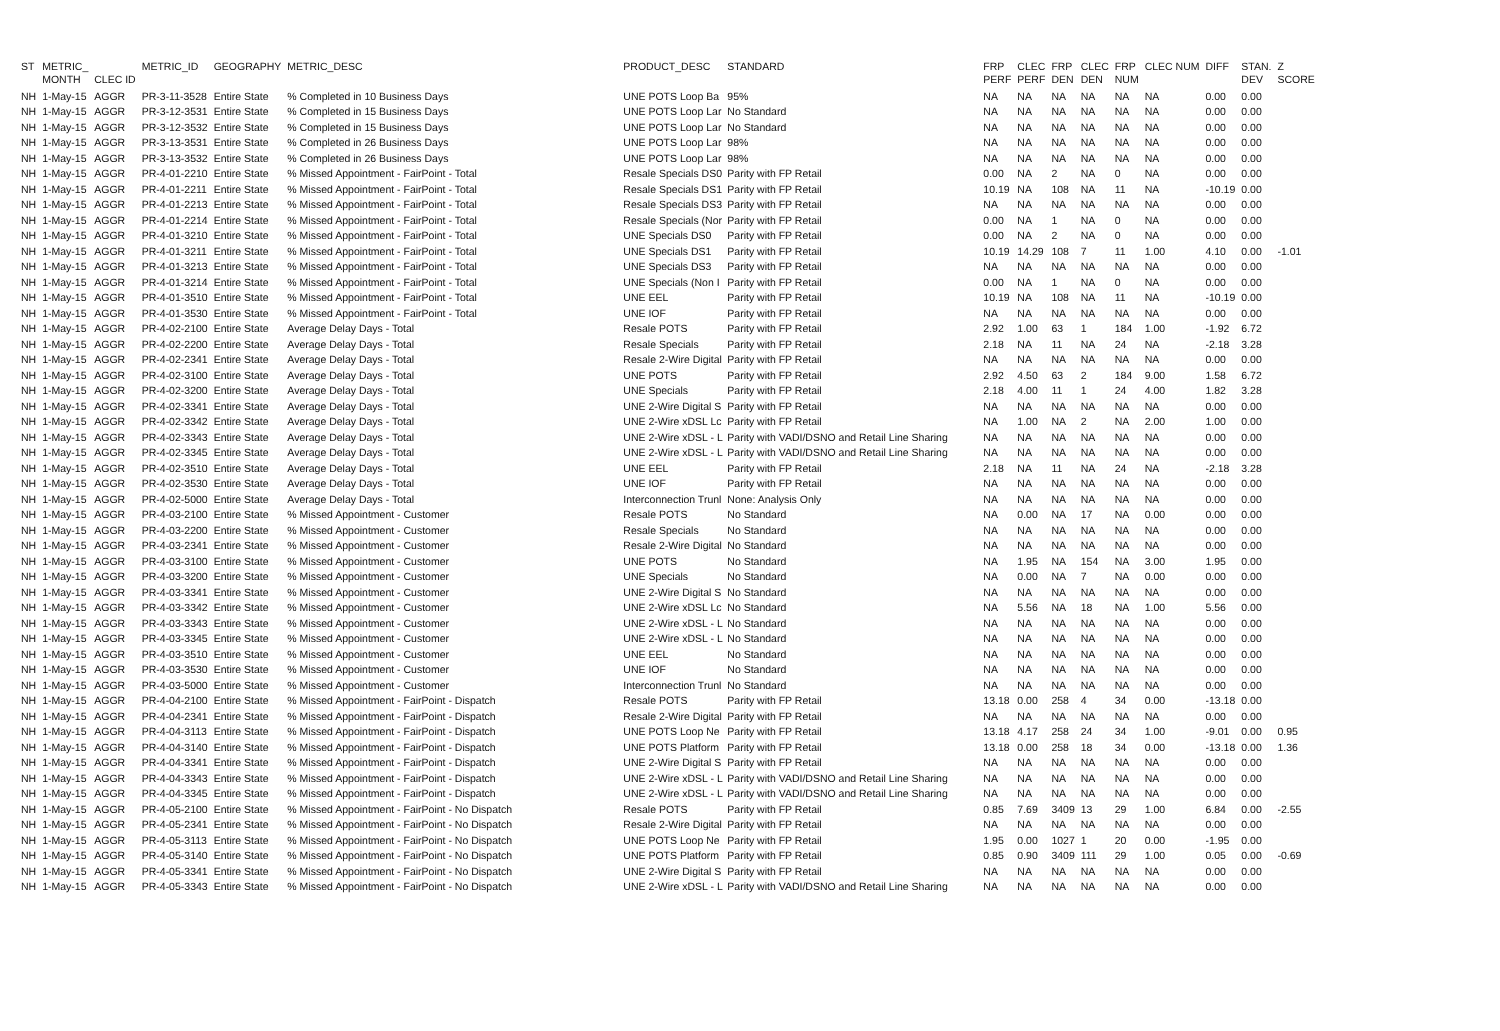| ST | METRIC_ MONTH | CLEC ID | METRIC_ID | GEOGRAPHY | METRIC_DESC | PRODUCT_DESC | STANDARD | FRP PERF | CLEC PERF | FRP DEN | CLEC DEN | FRP NUM | CLEC NUM | DIFF | STAN. DEV | Z SCORE |
| --- | --- | --- | --- | --- | --- | --- | --- | --- | --- | --- | --- | --- | --- | --- | --- | --- |
| NH | 1-May-15 | AGGR | PR-3-11-3528 | Entire State | % Completed in 10 Business Days | UNE POTS Loop Ba | 95% | NA | NA | NA | NA | NA | NA | 0.00 | 0.00 | |
| NH | 1-May-15 | AGGR | PR-3-12-3531 | Entire State | % Completed in 15 Business Days | UNE POTS Loop Lar | No Standard | NA | NA | NA | NA | NA | NA | 0.00 | 0.00 | |
| NH | 1-May-15 | AGGR | PR-3-12-3532 | Entire State | % Completed in 15 Business Days | UNE POTS Loop Lar | No Standard | NA | NA | NA | NA | NA | NA | 0.00 | 0.00 | |
| NH | 1-May-15 | AGGR | PR-3-13-3531 | Entire State | % Completed in 26 Business Days | UNE POTS Loop Lar | 98% | NA | NA | NA | NA | NA | NA | 0.00 | 0.00 | |
| NH | 1-May-15 | AGGR | PR-3-13-3532 | Entire State | % Completed in 26 Business Days | UNE POTS Loop Lar | 98% | NA | NA | NA | NA | NA | NA | 0.00 | 0.00 | |
| NH | 1-May-15 | AGGR | PR-4-01-2210 | Entire State | % Missed Appointment - FairPoint - Total | Resale Specials DS0 | Parity with FP Retail | 0.00 | NA | 2 | NA | 0 | NA | 0.00 | 0.00 | |
| NH | 1-May-15 | AGGR | PR-4-01-2211 | Entire State | % Missed Appointment - FairPoint - Total | Resale Specials DS1 | Parity with FP Retail | 10.19 | NA | 108 | NA | 11 | NA | -10.19 | 0.00 | |
| NH | 1-May-15 | AGGR | PR-4-01-2213 | Entire State | % Missed Appointment - FairPoint - Total | Resale Specials DS3 | Parity with FP Retail | NA | NA | NA | NA | NA | NA | 0.00 | 0.00 | |
| NH | 1-May-15 | AGGR | PR-4-01-2214 | Entire State | % Missed Appointment - FairPoint - Total | Resale Specials (Nor | Parity with FP Retail | 0.00 | NA | 1 | NA | 0 | NA | 0.00 | 0.00 | |
| NH | 1-May-15 | AGGR | PR-4-01-3210 | Entire State | % Missed Appointment - FairPoint - Total | UNE Specials DS0 | Parity with FP Retail | 0.00 | NA | 2 | NA | 0 | NA | 0.00 | 0.00 | |
| NH | 1-May-15 | AGGR | PR-4-01-3211 | Entire State | % Missed Appointment - FairPoint - Total | UNE Specials DS1 | Parity with FP Retail | 10.19 | 14.29 | 108 | 7 | 11 | 1.00 | 4.10 | 0.00 | -1.01 |
| NH | 1-May-15 | AGGR | PR-4-01-3213 | Entire State | % Missed Appointment - FairPoint - Total | UNE Specials DS3 | Parity with FP Retail | NA | NA | NA | NA | NA | NA | 0.00 | 0.00 | |
| NH | 1-May-15 | AGGR | PR-4-01-3214 | Entire State | % Missed Appointment - FairPoint - Total | UNE Specials (Non I | Parity with FP Retail | 0.00 | NA | 1 | NA | 0 | NA | 0.00 | 0.00 | |
| NH | 1-May-15 | AGGR | PR-4-01-3510 | Entire State | % Missed Appointment - FairPoint - Total | UNE EEL | Parity with FP Retail | 10.19 | NA | 108 | NA | 11 | NA | -10.19 | 0.00 | |
| NH | 1-May-15 | AGGR | PR-4-01-3530 | Entire State | % Missed Appointment - FairPoint - Total | UNE IOF | Parity with FP Retail | NA | NA | NA | NA | NA | NA | 0.00 | 0.00 | |
| NH | 1-May-15 | AGGR | PR-4-02-2100 | Entire State | Average Delay Days - Total | Resale POTS | Parity with FP Retail | 2.92 | 1.00 | 63 | 1 | 184 | 1.00 | -1.92 | 6.72 | |
| NH | 1-May-15 | AGGR | PR-4-02-2200 | Entire State | Average Delay Days - Total | Resale Specials | Parity with FP Retail | 2.18 | NA | 11 | NA | 24 | NA | -2.18 | 3.28 | |
| NH | 1-May-15 | AGGR | PR-4-02-2341 | Entire State | Average Delay Days - Total | Resale 2-Wire Digital | Parity with FP Retail | NA | NA | NA | NA | NA | NA | 0.00 | 0.00 | |
| NH | 1-May-15 | AGGR | PR-4-02-3100 | Entire State | Average Delay Days - Total | UNE POTS | Parity with FP Retail | 2.92 | 4.50 | 63 | 2 | 184 | 9.00 | 1.58 | 6.72 | |
| NH | 1-May-15 | AGGR | PR-4-02-3200 | Entire State | Average Delay Days - Total | UNE Specials | Parity with FP Retail | 2.18 | 4.00 | 11 | 1 | 24 | 4.00 | 1.82 | 3.28 | |
| NH | 1-May-15 | AGGR | PR-4-02-3341 | Entire State | Average Delay Days - Total | UNE 2-Wire Digital S | Parity with FP Retail | NA | NA | NA | NA | NA | NA | 0.00 | 0.00 | |
| NH | 1-May-15 | AGGR | PR-4-02-3342 | Entire State | Average Delay Days - Total | UNE 2-Wire xDSL Lc | Parity with FP Retail | NA | 1.00 | NA | 2 | NA | 2.00 | 1.00 | 0.00 | |
| NH | 1-May-15 | AGGR | PR-4-02-3343 | Entire State | Average Delay Days - Total | UNE 2-Wire xDSL - L | Parity with VADI/DSNO and Retail Line Sharing | NA | NA | NA | NA | NA | NA | 0.00 | 0.00 | |
| NH | 1-May-15 | AGGR | PR-4-02-3345 | Entire State | Average Delay Days - Total | UNE 2-Wire xDSL - L | Parity with VADI/DSNO and Retail Line Sharing | NA | NA | NA | NA | NA | NA | 0.00 | 0.00 | |
| NH | 1-May-15 | AGGR | PR-4-02-3510 | Entire State | Average Delay Days - Total | UNE EEL | Parity with FP Retail | 2.18 | NA | 11 | NA | 24 | NA | -2.18 | 3.28 | |
| NH | 1-May-15 | AGGR | PR-4-02-3530 | Entire State | Average Delay Days - Total | UNE IOF | Parity with FP Retail | NA | NA | NA | NA | NA | NA | 0.00 | 0.00 | |
| NH | 1-May-15 | AGGR | PR-4-02-5000 | Entire State | Average Delay Days - Total | Interconnection Trunl | None: Analysis Only | NA | NA | NA | NA | NA | NA | 0.00 | 0.00 | |
| NH | 1-May-15 | AGGR | PR-4-03-2100 | Entire State | % Missed Appointment - Customer | Resale POTS | No Standard | NA | 0.00 | NA | 17 | NA | 0.00 | 0.00 | 0.00 | |
| NH | 1-May-15 | AGGR | PR-4-03-2200 | Entire State | % Missed Appointment - Customer | Resale Specials | No Standard | NA | NA | NA | NA | NA | NA | 0.00 | 0.00 | |
| NH | 1-May-15 | AGGR | PR-4-03-2341 | Entire State | % Missed Appointment - Customer | Resale 2-Wire Digital | No Standard | NA | NA | NA | NA | NA | NA | 0.00 | 0.00 | |
| NH | 1-May-15 | AGGR | PR-4-03-3100 | Entire State | % Missed Appointment - Customer | UNE POTS | No Standard | NA | 1.95 | NA | 154 | NA | 3.00 | 1.95 | 0.00 | |
| NH | 1-May-15 | AGGR | PR-4-03-3200 | Entire State | % Missed Appointment - Customer | UNE Specials | No Standard | NA | 0.00 | NA | 7 | NA | 0.00 | 0.00 | 0.00 | |
| NH | 1-May-15 | AGGR | PR-4-03-3341 | Entire State | % Missed Appointment - Customer | UNE 2-Wire Digital S | No Standard | NA | NA | NA | NA | NA | NA | 0.00 | 0.00 | |
| NH | 1-May-15 | AGGR | PR-4-03-3342 | Entire State | % Missed Appointment - Customer | UNE 2-Wire xDSL Lc | No Standard | NA | 5.56 | NA | 18 | NA | 1.00 | 5.56 | 0.00 | |
| NH | 1-May-15 | AGGR | PR-4-03-3343 | Entire State | % Missed Appointment - Customer | UNE 2-Wire xDSL - L | No Standard | NA | NA | NA | NA | NA | NA | 0.00 | 0.00 | |
| NH | 1-May-15 | AGGR | PR-4-03-3345 | Entire State | % Missed Appointment - Customer | UNE 2-Wire xDSL - L | No Standard | NA | NA | NA | NA | NA | NA | 0.00 | 0.00 | |
| NH | 1-May-15 | AGGR | PR-4-03-3510 | Entire State | % Missed Appointment - Customer | UNE EEL | No Standard | NA | NA | NA | NA | NA | NA | 0.00 | 0.00 | |
| NH | 1-May-15 | AGGR | PR-4-03-3530 | Entire State | % Missed Appointment - Customer | UNE IOF | No Standard | NA | NA | NA | NA | NA | NA | 0.00 | 0.00 | |
| NH | 1-May-15 | AGGR | PR-4-03-5000 | Entire State | % Missed Appointment - Customer | Interconnection Trunl | No Standard | NA | NA | NA | NA | NA | NA | 0.00 | 0.00 | |
| NH | 1-May-15 | AGGR | PR-4-04-2100 | Entire State | % Missed Appointment - FairPoint - Dispatch | Resale POTS | Parity with FP Retail | 13.18 | 0.00 | 258 | 4 | 34 | 0.00 | -13.18 | 0.00 | |
| NH | 1-May-15 | AGGR | PR-4-04-2341 | Entire State | % Missed Appointment - FairPoint - Dispatch | Resale 2-Wire Digital | Parity with FP Retail | NA | NA | NA | NA | NA | NA | 0.00 | 0.00 | |
| NH | 1-May-15 | AGGR | PR-4-04-3113 | Entire State | % Missed Appointment - FairPoint - Dispatch | UNE POTS Loop Ne | Parity with FP Retail | 13.18 | 4.17 | 258 | 24 | 34 | 1.00 | -9.01 | 0.00 | 0.95 |
| NH | 1-May-15 | AGGR | PR-4-04-3140 | Entire State | % Missed Appointment - FairPoint - Dispatch | UNE POTS Platform | Parity with FP Retail | 13.18 | 0.00 | 258 | 18 | 34 | 0.00 | -13.18 | 0.00 | 1.36 |
| NH | 1-May-15 | AGGR | PR-4-04-3341 | Entire State | % Missed Appointment - FairPoint - Dispatch | UNE 2-Wire Digital S | Parity with FP Retail | NA | NA | NA | NA | NA | NA | 0.00 | 0.00 | |
| NH | 1-May-15 | AGGR | PR-4-04-3343 | Entire State | % Missed Appointment - FairPoint - Dispatch | UNE 2-Wire xDSL - L | Parity with VADI/DSNO and Retail Line Sharing | NA | NA | NA | NA | NA | NA | 0.00 | 0.00 | |
| NH | 1-May-15 | AGGR | PR-4-04-3345 | Entire State | % Missed Appointment - FairPoint - Dispatch | UNE 2-Wire xDSL - L | Parity with VADI/DSNO and Retail Line Sharing | NA | NA | NA | NA | NA | NA | 0.00 | 0.00 | |
| NH | 1-May-15 | AGGR | PR-4-05-2100 | Entire State | % Missed Appointment - FairPoint - No Dispatch | Resale POTS | Parity with FP Retail | 0.85 | 7.69 | 3409 | 13 | 29 | 1.00 | 6.84 | 0.00 | -2.55 |
| NH | 1-May-15 | AGGR | PR-4-05-2341 | Entire State | % Missed Appointment - FairPoint - No Dispatch | Resale 2-Wire Digital | Parity with FP Retail | NA | NA | NA | NA | NA | NA | 0.00 | 0.00 | |
| NH | 1-May-15 | AGGR | PR-4-05-3113 | Entire State | % Missed Appointment - FairPoint - No Dispatch | UNE POTS Loop Ne | Parity with FP Retail | 1.95 | 0.00 | 1027 | 1 | 20 | 0.00 | -1.95 | 0.00 | |
| NH | 1-May-15 | AGGR | PR-4-05-3140 | Entire State | % Missed Appointment - FairPoint - No Dispatch | UNE POTS Platform | Parity with FP Retail | 0.85 | 0.90 | 3409 | 111 | 29 | 1.00 | 0.05 | 0.00 | -0.69 |
| NH | 1-May-15 | AGGR | PR-4-05-3341 | Entire State | % Missed Appointment - FairPoint - No Dispatch | UNE 2-Wire Digital S | Parity with FP Retail | NA | NA | NA | NA | NA | NA | 0.00 | 0.00 | |
| NH | 1-May-15 | AGGR | PR-4-05-3343 | Entire State | % Missed Appointment - FairPoint - No Dispatch | UNE 2-Wire xDSL - L | Parity with VADI/DSNO and Retail Line Sharing | NA | NA | NA | NA | NA | NA | 0.00 | 0.00 | |